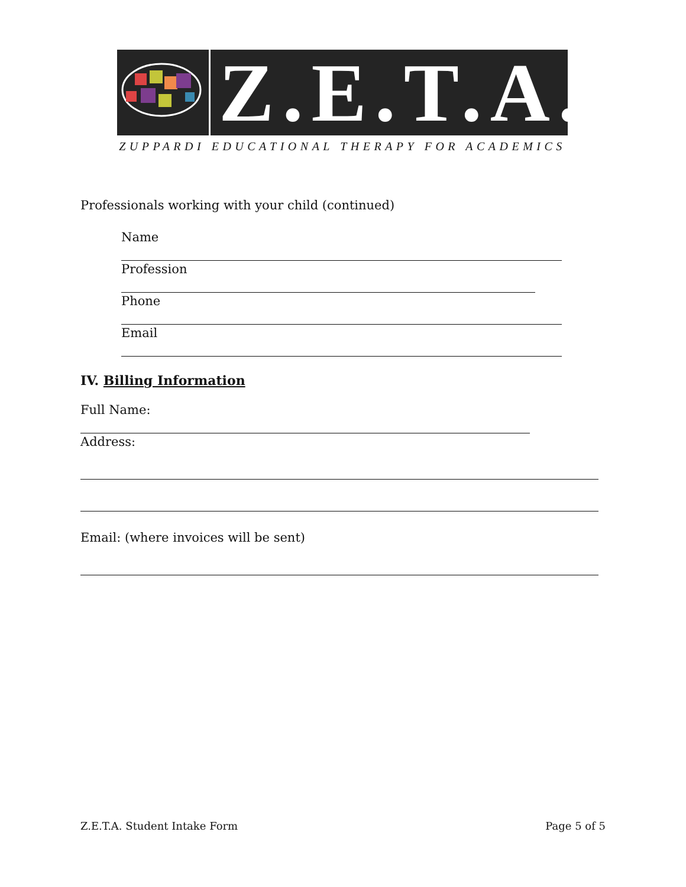Z.E.T.A.
ZUPPARDI EDUCATIONAL THERAPY FOR ACADEMICS
Professionals working with your child (continued)
Name
Profession
Phone
Email
IV. Billing Information
Full Name:
Address:
Email: (where invoices will be sent)
Z.E.T.A. Student Intake Form Page 5 of 5